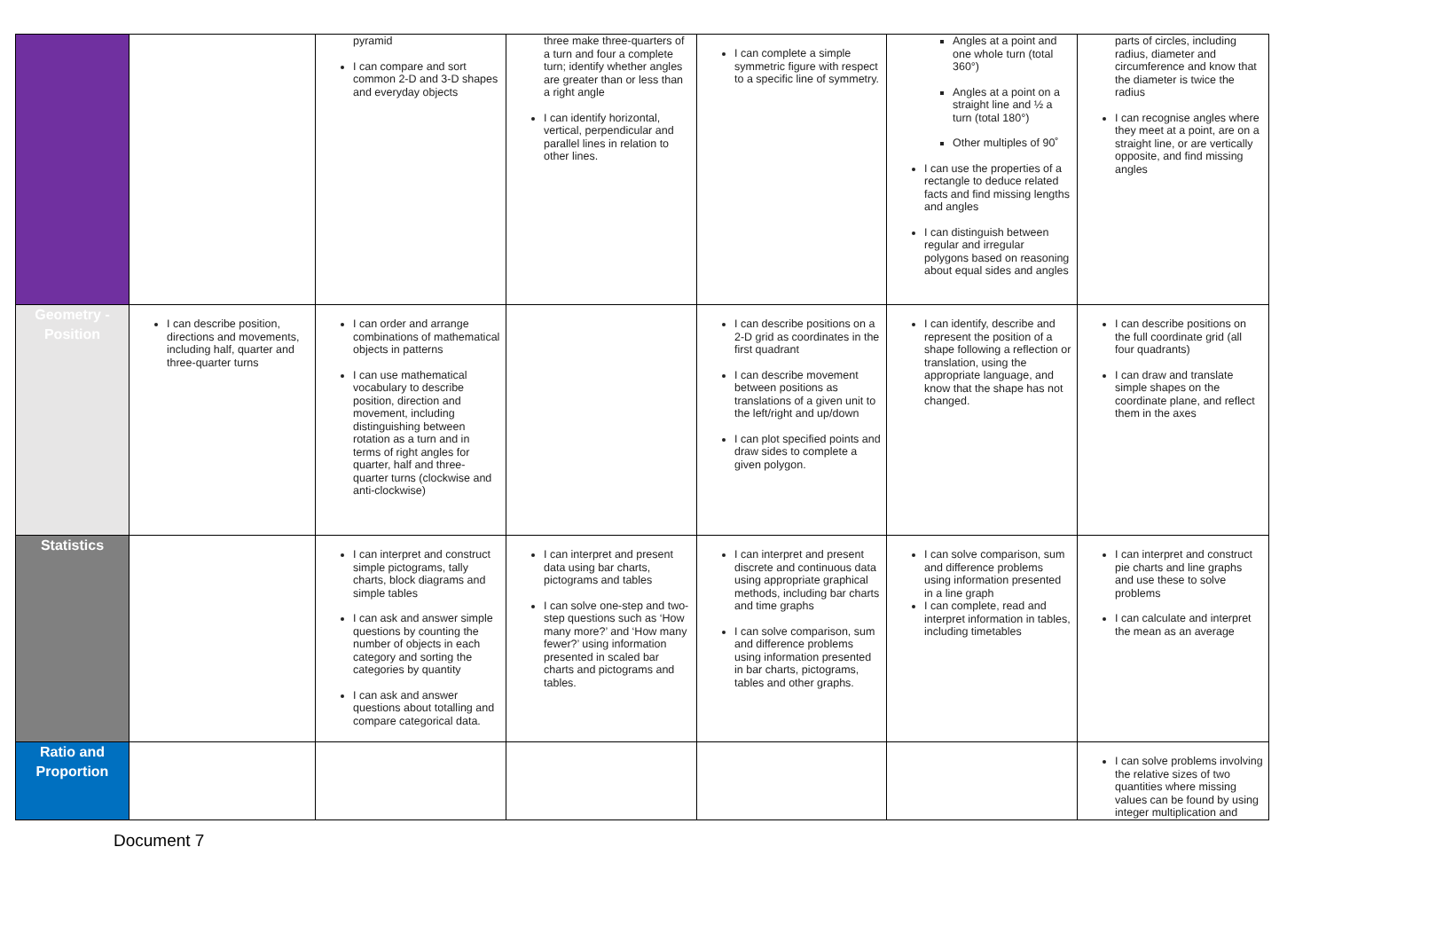| | | pyramid I can compare and sort common 2-D and 3-D shapes and everyday objects | three make three-quarters of a turn and four a complete turn; identify whether angles are greater than or less than a right angle I can identify horizontal, vertical, perpendicular and parallel lines in relation to other lines. | I can complete a simple symmetric figure with respect to a specific line of symmetry. | Angles at a point and one whole turn (total 360°) Angles at a point on a straight line and ½ a turn (total 180°) Other multiples of 90˚ I can use the properties of a rectangle to deduce related facts and find missing lengths and angles I can distinguish between regular and irregular polygons based on reasoning about equal sides and angles | parts of circles, including radius, diameter and circumference and know that the diameter is twice the radius I can recognise angles where they meet at a point, are on a straight line, or are vertically opposite, and find missing angles |
| Geometry - Position | I can describe position, directions and movements, including half, quarter and three-quarter turns | I can order and arrange combinations of mathematical objects in patterns I can use mathematical vocabulary to describe position, direction and movement, including distinguishing between rotation as a turn and in terms of right angles for quarter, half and three-quarter turns (clockwise and anti-clockwise) | | I can describe positions on a 2-D grid as coordinates in the first quadrant I can describe movement between positions as translations of a given unit to the left/right and up/down I can plot specified points and draw sides to complete a given polygon. | I can identify, describe and represent the position of a shape following a reflection or translation, using the appropriate language, and know that the shape has not changed. | I can describe positions on the full coordinate grid (all four quadrants) I can draw and translate simple shapes on the coordinate plane, and reflect them in the axes |
| Statistics | | I can interpret and construct simple pictograms, tally charts, block diagrams and simple tables I can ask and answer simple questions by counting the number of objects in each category and sorting the categories by quantity I can ask and answer questions about totalling and compare categorical data. | I can interpret and present data using bar charts, pictograms and tables I can solve one-step and two-step questions such as ‘How many more?’ and ‘How many fewer?’ using information presented in scaled bar charts and pictograms and tables. | I can interpret and present discrete and continuous data using appropriate graphical methods, including bar charts and time graphs I can solve comparison, sum and difference problems using information presented in bar charts, pictograms, tables and other graphs. | I can solve comparison, sum and difference problems using information presented in a line graph I can complete, read and interpret information in tables, including timetables | I can interpret and construct pie charts and line graphs and use these to solve problems I can calculate and interpret the mean as an average |
| Ratio and Proportion | | | | | | I can solve problems involving the relative sizes of two quantities where missing values can be found by using integer multiplication and |
Document 7